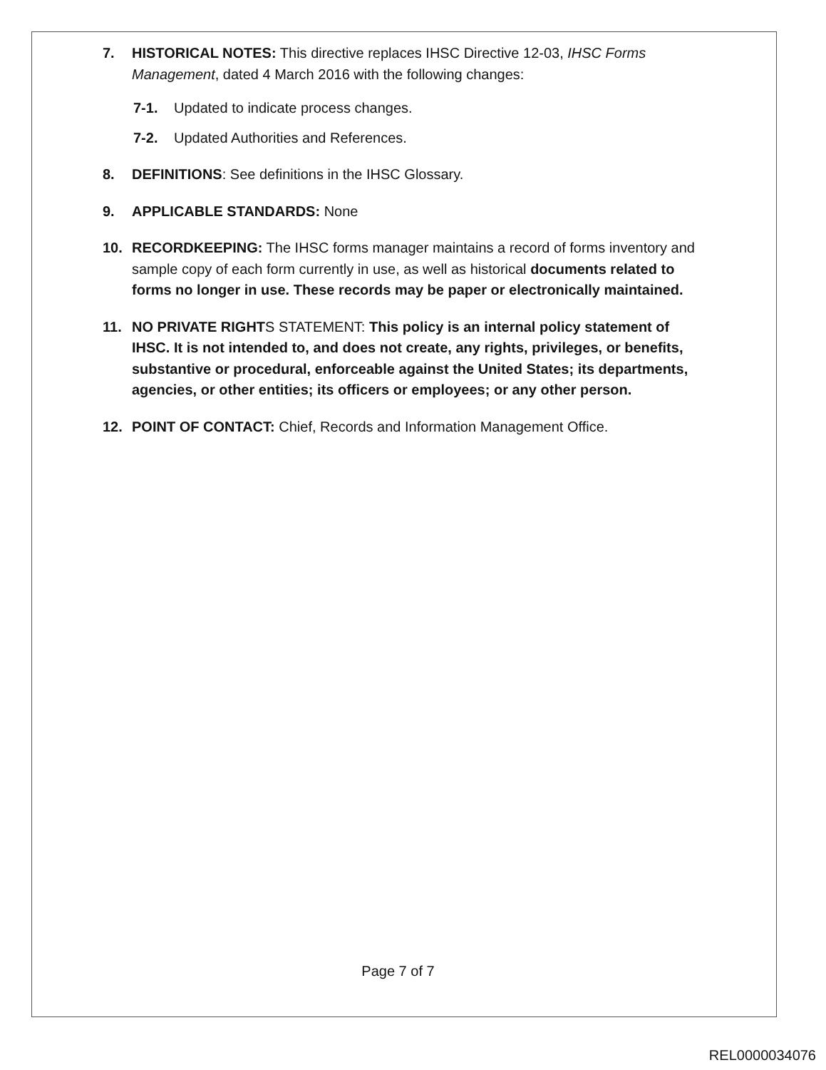7. HISTORICAL NOTES: This directive replaces IHSC Directive 12-03, IHSC Forms Management, dated 4 March 2016 with the following changes:
7-1. Updated to indicate process changes.
7-2. Updated Authorities and References.
8. DEFINITIONS: See definitions in the IHSC Glossary.
9. APPLICABLE STANDARDS: None
10. RECORDKEEPING: The IHSC forms manager maintains a record of forms inventory and sample copy of each form currently in use, as well as historical documents related to forms no longer in use. These records may be paper or electronically maintained.
11. NO PRIVATE RIGHTS STATEMENT: This policy is an internal policy statement of IHSC. It is not intended to, and does not create, any rights, privileges, or benefits, substantive or procedural, enforceable against the United States; its departments, agencies, or other entities; its officers or employees; or any other person.
12. POINT OF CONTACT: Chief, Records and Information Management Office.
Page 7 of 7
REL0000034076